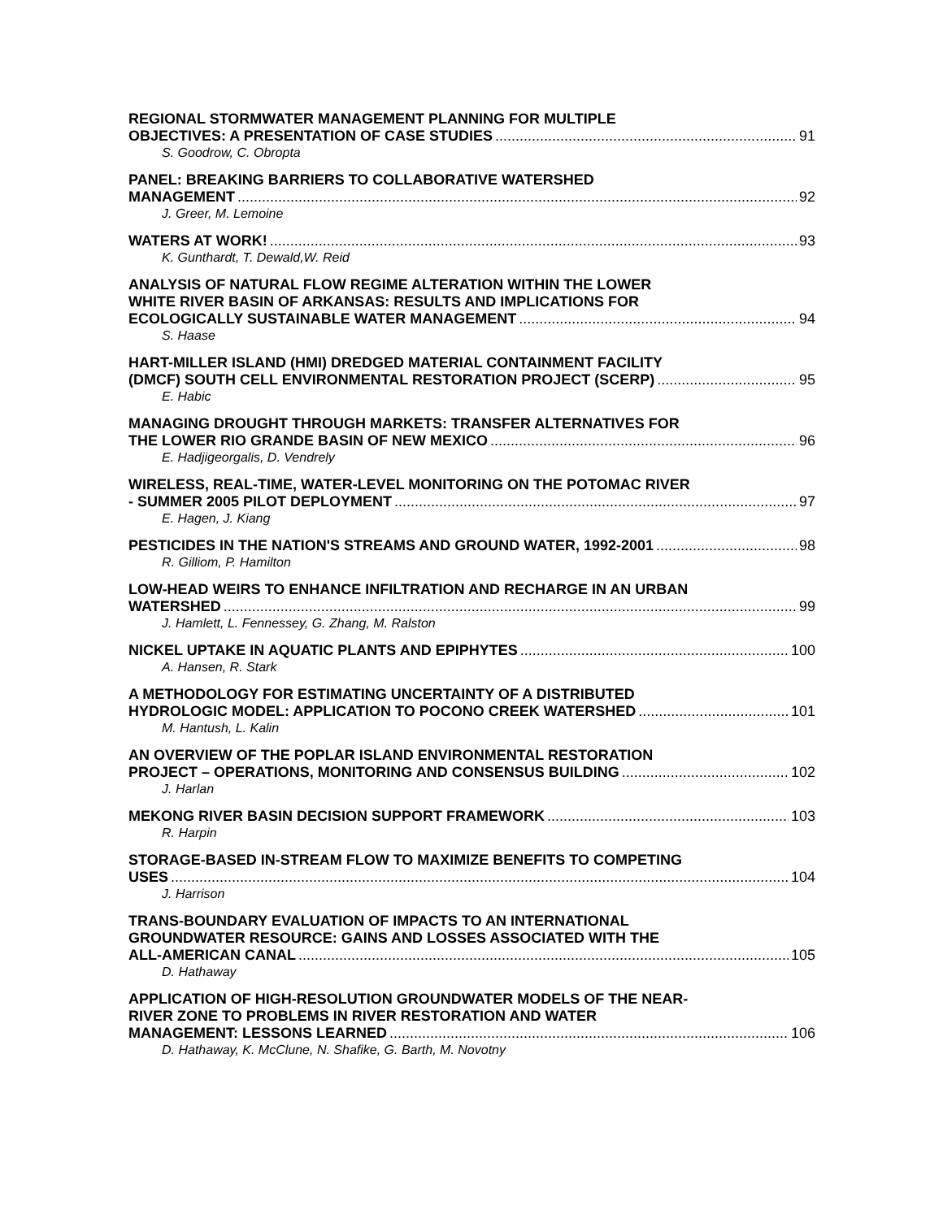REGIONAL STORMWATER MANAGEMENT PLANNING FOR MULTIPLE
OBJECTIVES: A PRESENTATION OF CASE STUDIES 91
S. Goodrow, C. Obropta
PANEL: BREAKING BARRIERS TO COLLABORATIVE WATERSHED
MANAGEMENT 92
J. Greer, M. Lemoine
WATERS AT WORK! 93
K. Gunthardt, T. Dewald,W. Reid
ANALYSIS OF NATURAL FLOW REGIME ALTERATION WITHIN THE LOWER
WHITE RIVER BASIN OF ARKANSAS: RESULTS AND IMPLICATIONS FOR
ECOLOGICALLY SUSTAINABLE WATER MANAGEMENT 94
S. Haase
HART-MILLER ISLAND (HMI) DREDGED MATERIAL CONTAINMENT FACILITY
(DMCF) SOUTH CELL ENVIRONMENTAL RESTORATION PROJECT (SCERP) 95
E. Habic
MANAGING DROUGHT THROUGH MARKETS: TRANSFER ALTERNATIVES FOR
THE LOWER RIO GRANDE BASIN OF NEW MEXICO 96
E. Hadjigeorgalis, D. Vendrely
WIRELESS, REAL-TIME, WATER-LEVEL MONITORING ON THE POTOMAC RIVER
- SUMMER 2005 PILOT DEPLOYMENT 97
E. Hagen, J. Kiang
PESTICIDES IN THE NATION'S STREAMS AND GROUND WATER, 1992-2001 98
R. Gilliom, P. Hamilton
LOW-HEAD WEIRS TO ENHANCE INFILTRATION AND RECHARGE IN AN URBAN
WATERSHED 99
J. Hamlett, L. Fennessey, G. Zhang, M. Ralston
NICKEL UPTAKE IN AQUATIC PLANTS AND EPIPHYTES 100
A. Hansen, R. Stark
A METHODOLOGY FOR ESTIMATING UNCERTAINTY OF A DISTRIBUTED
HYDROLOGIC MODEL: APPLICATION TO POCONO CREEK WATERSHED 101
M. Hantush, L. Kalin
AN OVERVIEW OF THE POPLAR ISLAND ENVIRONMENTAL RESTORATION
PROJECT – OPERATIONS, MONITORING AND CONSENSUS BUILDING 102
J. Harlan
MEKONG RIVER BASIN DECISION SUPPORT FRAMEWORK 103
R. Harpin
STORAGE-BASED IN-STREAM FLOW TO MAXIMIZE BENEFITS TO COMPETING
USES 104
J. Harrison
TRANS-BOUNDARY EVALUATION OF IMPACTS TO AN INTERNATIONAL
GROUNDWATER RESOURCE: GAINS AND LOSSES ASSOCIATED WITH THE
ALL-AMERICAN CANAL 105
D. Hathaway
APPLICATION OF HIGH-RESOLUTION GROUNDWATER MODELS OF THE NEAR-
RIVER ZONE TO PROBLEMS IN RIVER RESTORATION AND WATER
MANAGEMENT: LESSONS LEARNED 106
D. Hathaway, K. McClune, N. Shafike, G. Barth, M. Novotny